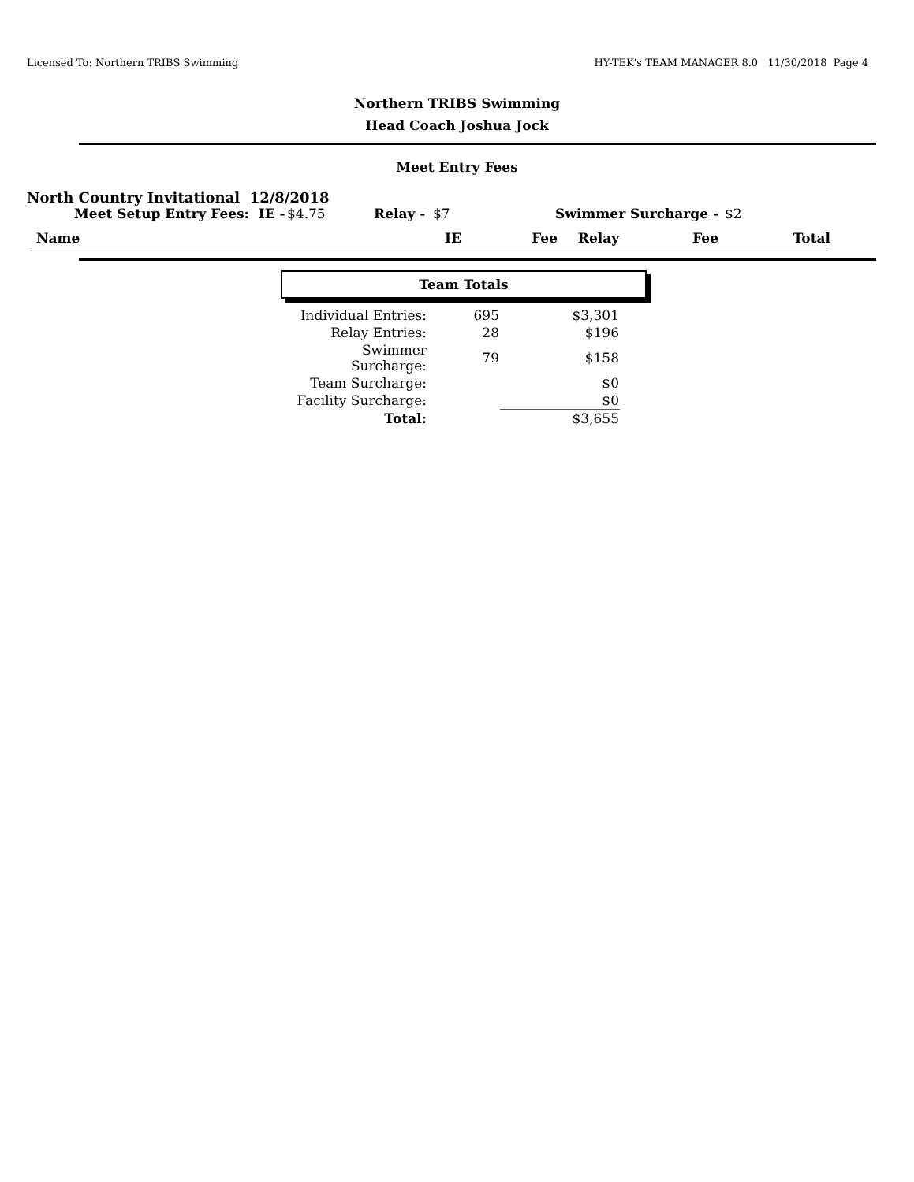Licensed To: Northern TRIBS Swimming HY-TEK's TEAM MANAGER 8.0 11/30/2018 Page 4
Northern TRIBS Swimming
Head Coach Joshua Jock
Meet Entry Fees
North Country Invitational 12/8/2018
Meet Setup Entry Fees: IE - $4.75 Relay - $7 Swimmer Surcharge - $2
| Name | IE | Fee | Relay | Fee | Total |
| --- | --- | --- | --- | --- | --- |
Team Totals
| Individual Entries: | 695 | $3,301 |
| Relay Entries: | 28 | $196 |
| Swimmer Surcharge: | 79 | $158 |
| Team Surcharge: | | $0 |
| Facility Surcharge: | | $0 |
| Total: | | $3,655 |